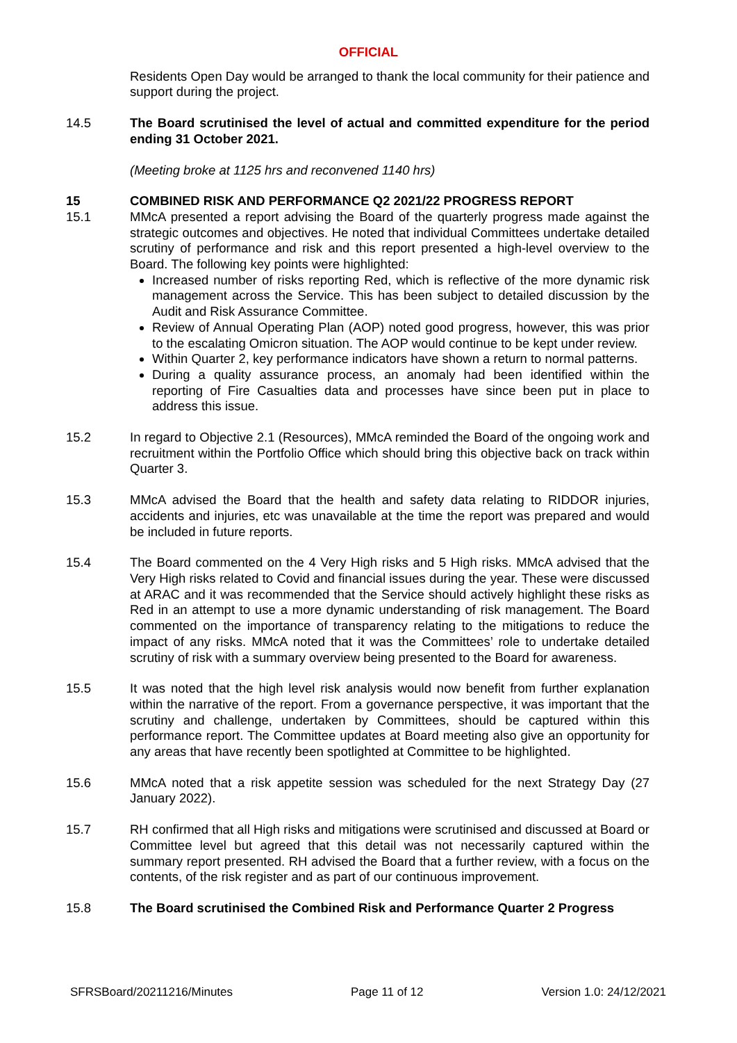OFFICIAL
Residents Open Day would be arranged to thank the local community for their patience and support during the project.
14.5 The Board scrutinised the level of actual and committed expenditure for the period ending 31 October 2021.
(Meeting broke at 1125 hrs and reconvened 1140 hrs)
15 COMBINED RISK AND PERFORMANCE Q2 2021/22 PROGRESS REPORT
15.1 MMcA presented a report advising the Board of the quarterly progress made against the strategic outcomes and objectives. He noted that individual Committees undertake detailed scrutiny of performance and risk and this report presented a high-level overview to the Board. The following key points were highlighted:
Increased number of risks reporting Red, which is reflective of the more dynamic risk management across the Service. This has been subject to detailed discussion by the Audit and Risk Assurance Committee.
Review of Annual Operating Plan (AOP) noted good progress, however, this was prior to the escalating Omicron situation. The AOP would continue to be kept under review.
Within Quarter 2, key performance indicators have shown a return to normal patterns.
During a quality assurance process, an anomaly had been identified within the reporting of Fire Casualties data and processes have since been put in place to address this issue.
15.2 In regard to Objective 2.1 (Resources), MMcA reminded the Board of the ongoing work and recruitment within the Portfolio Office which should bring this objective back on track within Quarter 3.
15.3 MMcA advised the Board that the health and safety data relating to RIDDOR injuries, accidents and injuries, etc was unavailable at the time the report was prepared and would be included in future reports.
15.4 The Board commented on the 4 Very High risks and 5 High risks. MMcA advised that the Very High risks related to Covid and financial issues during the year. These were discussed at ARAC and it was recommended that the Service should actively highlight these risks as Red in an attempt to use a more dynamic understanding of risk management. The Board commented on the importance of transparency relating to the mitigations to reduce the impact of any risks. MMcA noted that it was the Committees’ role to undertake detailed scrutiny of risk with a summary overview being presented to the Board for awareness.
15.5 It was noted that the high level risk analysis would now benefit from further explanation within the narrative of the report. From a governance perspective, it was important that the scrutiny and challenge, undertaken by Committees, should be captured within this performance report. The Committee updates at Board meeting also give an opportunity for any areas that have recently been spotlighted at Committee to be highlighted.
15.6 MMcA noted that a risk appetite session was scheduled for the next Strategy Day (27 January 2022).
15.7 RH confirmed that all High risks and mitigations were scrutinised and discussed at Board or Committee level but agreed that this detail was not necessarily captured within the summary report presented. RH advised the Board that a further review, with a focus on the contents, of the risk register and as part of our continuous improvement.
15.8 The Board scrutinised the Combined Risk and Performance Quarter 2 Progress
SFRSBoard/20211216/Minutes Page 11 of 12 Version 1.0: 24/12/2021